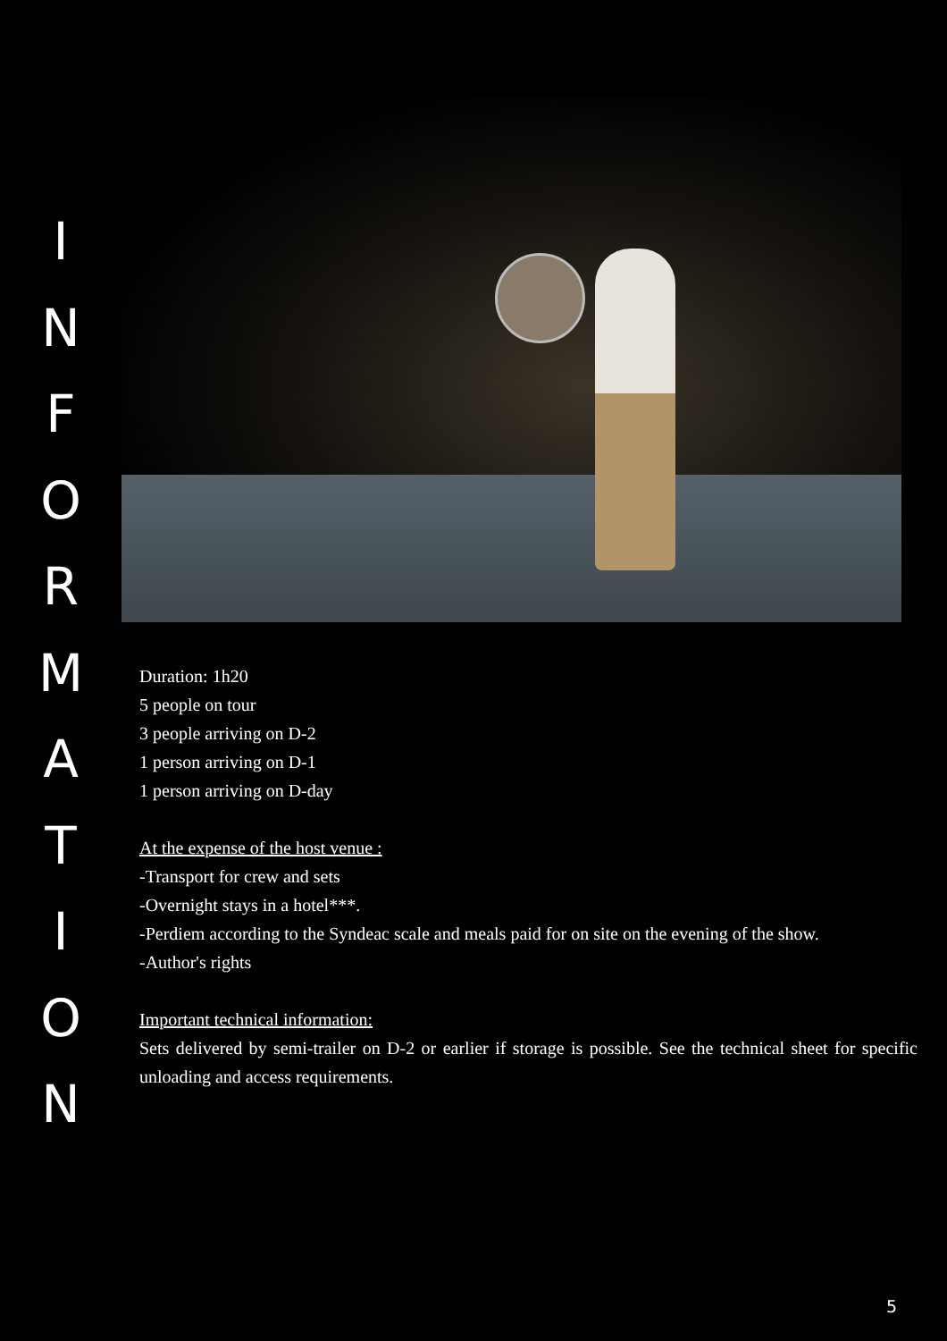INFORMATION
Duration: 1h20
5 people on tour
3 people arriving on D-2
1 person arriving on D-1
1 person arriving on D-day
At the expense of the host venue :
-Transport for crew and sets
-Overnight stays in a hotel***.
-Perdiem according to the Syndeac scale and meals paid for on site on the evening of the show.
-Author's rights
Important technical information:
Sets delivered by semi-trailer on D-2 or earlier if storage is possible. See the technical sheet for specific unloading and access requirements.
5